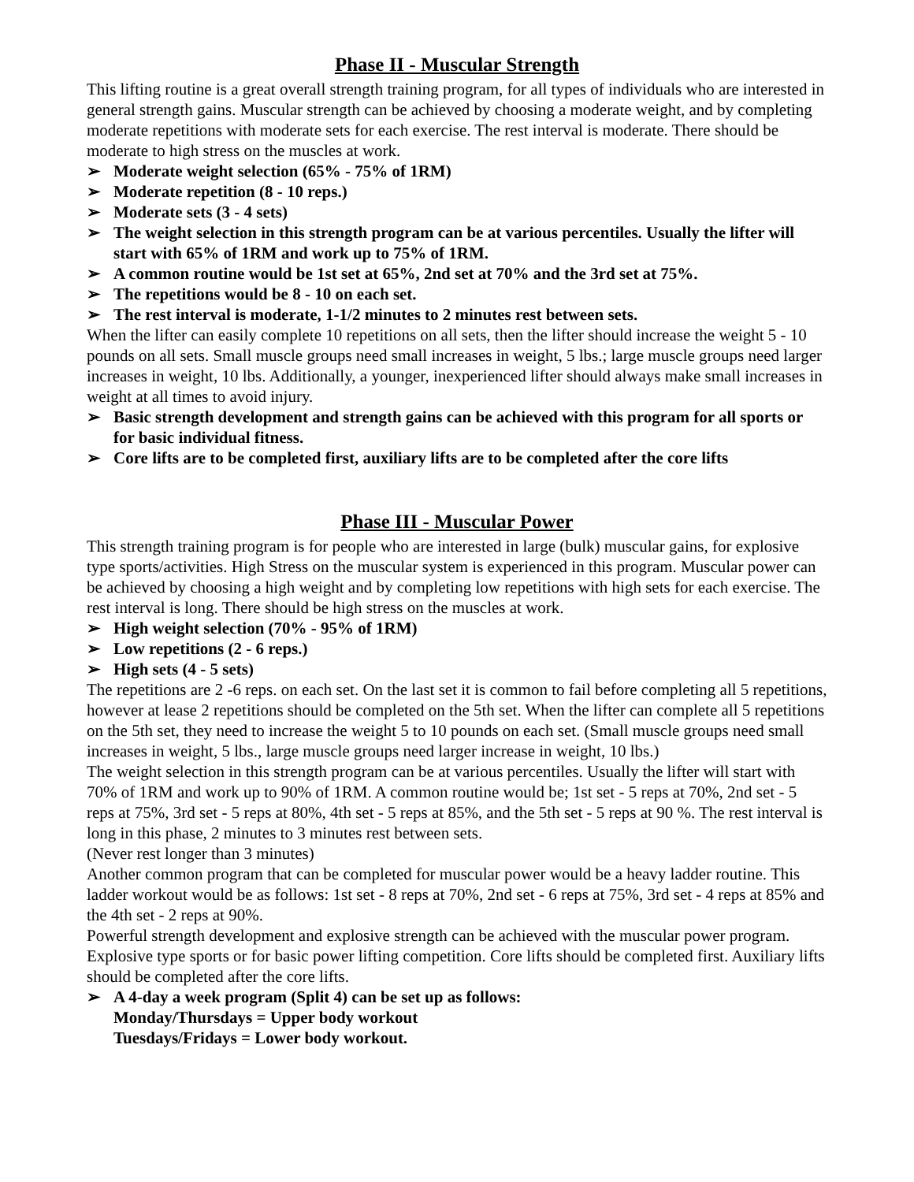Phase II - Muscular Strength
This lifting routine is a great overall strength training program, for all types of individuals who are interested in general strength gains. Muscular strength can be achieved by choosing a moderate weight, and by completing moderate repetitions with moderate sets for each exercise. The rest interval is moderate. There should be moderate to high stress on the muscles at work.
➢ Moderate weight selection (65% - 75% of 1RM)
➢ Moderate repetition (8 - 10 reps.)
➢ Moderate sets (3 - 4 sets)
➢ The weight selection in this strength program can be at various percentiles. Usually the lifter will start with 65% of 1RM and work up to 75% of 1RM.
➢ A common routine would be 1st set at 65%, 2nd set at 70% and the 3rd set at 75%.
➢ The repetitions would be 8 - 10 on each set.
➢ The rest interval is moderate, 1-1/2 minutes to 2 minutes rest between sets.
When the lifter can easily complete 10 repetitions on all sets, then the lifter should increase the weight 5 - 10 pounds on all sets. Small muscle groups need small increases in weight, 5 lbs.; large muscle groups need larger increases in weight, 10 lbs. Additionally, a younger, inexperienced lifter should always make small increases in weight at all times to avoid injury.
➢ Basic strength development and strength gains can be achieved with this program for all sports or for basic individual fitness.
➢ Core lifts are to be completed first, auxiliary lifts are to be completed after the core lifts
Phase III - Muscular Power
This strength training program is for people who are interested in large (bulk) muscular gains, for explosive type sports/activities. High Stress on the muscular system is experienced in this program. Muscular power can be achieved by choosing a high weight and by completing low repetitions with high sets for each exercise. The rest interval is long. There should be high stress on the muscles at work.
➢ High weight selection (70% - 95% of 1RM)
➢ Low repetitions (2 - 6 reps.)
➢ High sets (4 - 5 sets)
The repetitions are 2 -6 reps. on each set. On the last set it is common to fail before completing all 5 repetitions, however at lease 2 repetitions should be completed on the 5th set. When the lifter can complete all 5 repetitions on the 5th set, they need to increase the weight 5 to 10 pounds on each set. (Small muscle groups need small increases in weight, 5 lbs., large muscle groups need larger increase in weight, 10 lbs.)
The weight selection in this strength program can be at various percentiles. Usually the lifter will start with 70% of 1RM and work up to 90% of 1RM. A common routine would be; 1st set - 5 reps at 70%, 2nd set - 5 reps at 75%, 3rd set - 5 reps at 80%, 4th set - 5 reps at 85%, and the 5th set - 5 reps at 90 %. The rest interval is long in this phase, 2 minutes to 3 minutes rest between sets.
(Never rest longer than 3 minutes)
Another common program that can be completed for muscular power would be a heavy ladder routine. This ladder workout would be as follows: 1st set - 8 reps at 70%, 2nd set - 6 reps at 75%, 3rd set - 4 reps at 85% and the 4th set - 2 reps at 90%.
Powerful strength development and explosive strength can be achieved with the muscular power program. Explosive type sports or for basic power lifting competition. Core lifts should be completed first. Auxiliary lifts should be completed after the core lifts.
➢ A 4-day a week program (Split 4) can be set up as follows:
Monday/Thursdays = Upper body workout
Tuesdays/Fridays = Lower body workout.